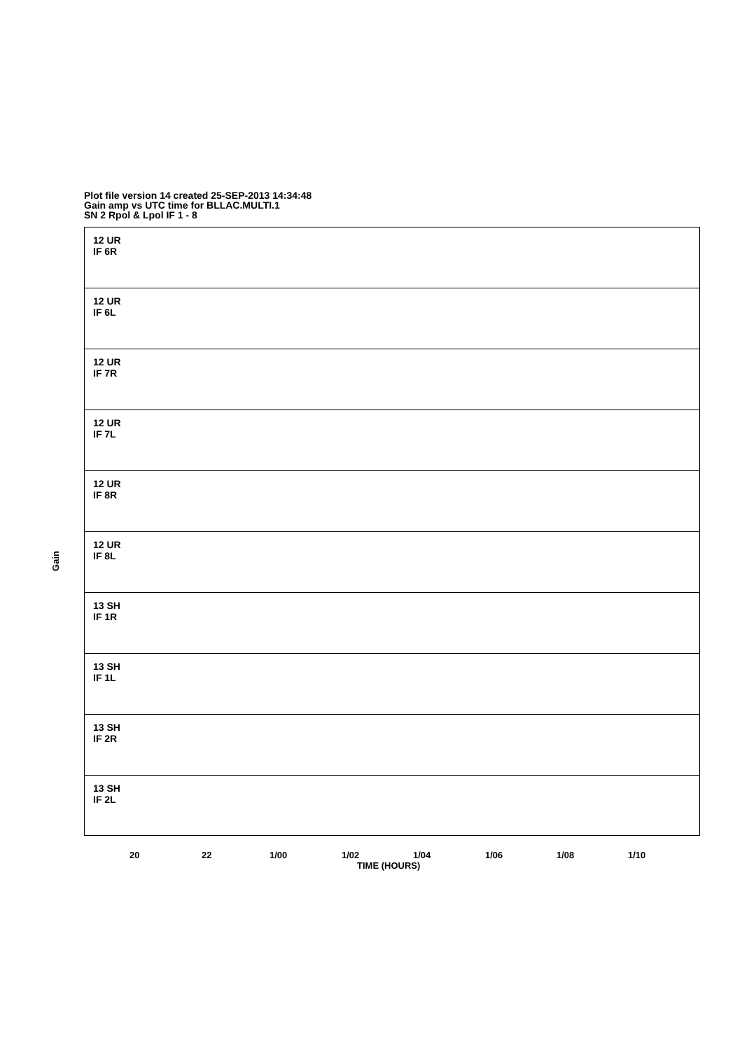Plot file version 14 created 25-SEP-2013 14:34:48
Gain amp vs UTC time for BLLAC.MULTI.1
SN 2 Rpol & Lpol IF 1 - 8
12 UR
IF 6R
12 UR
IF 6L
12 UR
IF 7R
12 UR
IF 7L
12 UR
IF 8R
12 UR
IF 8L
13 SH
IF 1R
13 SH
IF 1L
13 SH
IF 2R
13 SH
IF 2L
Gain
20 22 1/00 1/02 1/04 1/06 1/08 1/10
TIME (HOURS)